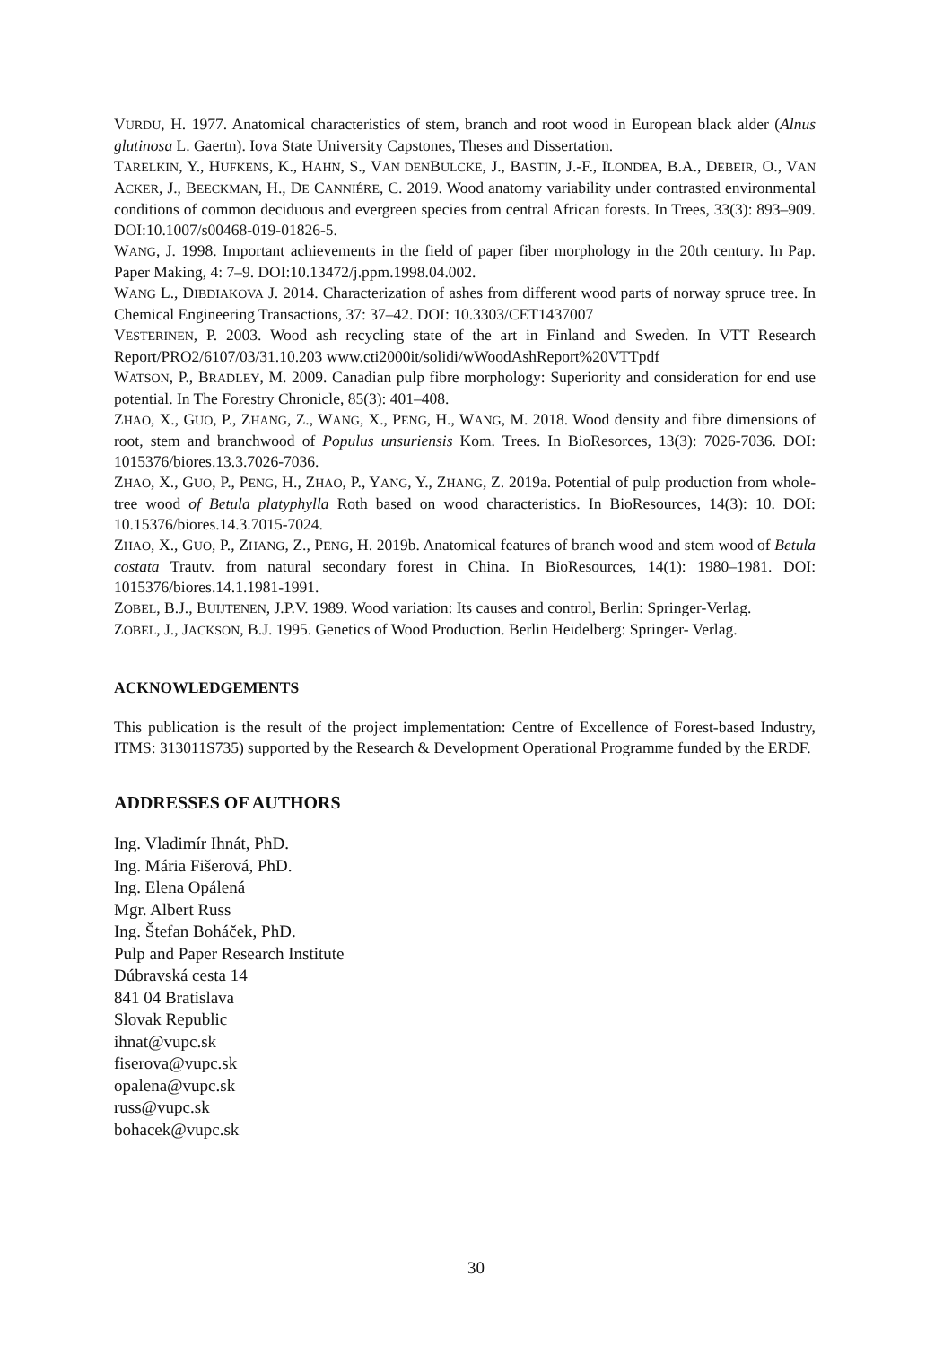VURDU, H. 1977. Anatomical characteristics of stem, branch and root wood in European black alder (Alnus glutinosa L. Gaertn). Iova State University Capstones, Theses and Dissertation.
TARELKIN, Y., HUFKENS, K., HAHN, S., VAN DENBULCKE, J., BASTIN, J.-F., ILONDEA, B.A., DEBEIR, O., VAN ACKER, J., BEECKMAN, H., DE CANNIÉRE, C. 2019. Wood anatomy variability under contrasted environmental conditions of common deciduous and evergreen species from central African forests. In Trees, 33(3): 893–909. DOI:10.1007/s00468-019-01826-5.
WANG, J. 1998. Important achievements in the field of paper fiber morphology in the 20th century. In Pap. Paper Making, 4: 7–9. DOI:10.13472/j.ppm.1998.04.002.
WANG L., DIBDIAKOVA J. 2014. Characterization of ashes from different wood parts of norway spruce tree. In Chemical Engineering Transactions, 37: 37–42. DOI: 10.3303/CET1437007
VESTERINEN, P. 2003. Wood ash recycling state of the art in Finland and Sweden. In VTT Research Report/PRO2/6107/03/31.10.203 www.cti2000it/solidi/wWoodAshReport%20VTTpdf
WATSON, P., BRADLEY, M. 2009. Canadian pulp fibre morphology: Superiority and consideration for end use potential. In The Forestry Chronicle, 85(3): 401–408.
ZHAO, X., GUO, P., ZHANG, Z., WANG, X., PENG, H., WANG, M. 2018. Wood density and fibre dimensions of root, stem and branchwood of Populus unsuriensis Kom. Trees. In BioResorces, 13(3): 7026-7036. DOI: 1015376/biores.13.3.7026-7036.
ZHAO, X., GUO, P., PENG, H., ZHAO, P., YANG, Y., ZHANG, Z. 2019a. Potential of pulp production from whole-tree wood of Betula platyphylla Roth based on wood characteristics. In BioResources, 14(3): 10. DOI: 10.15376/biores.14.3.7015-7024.
ZHAO, X., GUO, P., ZHANG, Z., PENG, H. 2019b. Anatomical features of branch wood and stem wood of Betula costata Trautv. from natural secondary forest in China. In BioResources, 14(1): 1980–1981. DOI: 1015376/biores.14.1.1981-1991.
ZOBEL, B.J., BUIJTENEN, J.P.V. 1989. Wood variation: Its causes and control, Berlin: Springer-Verlag.
ZOBEL, J., JACKSON, B.J. 1995. Genetics of Wood Production. Berlin Heidelberg: Springer- Verlag.
ACKNOWLEDGEMENTS
This publication is the result of the project implementation: Centre of Excellence of Forest-based Industry, ITMS: 313011S735) supported by the Research & Development Operational Programme funded by the ERDF.
ADDRESSES OF AUTHORS
Ing. Vladimír Ihnát, PhD.
Ing. Mária Fišerová, PhD.
Ing. Elena Opálená
Mgr. Albert Russ
Ing. Štefan Boháček, PhD.
Pulp and Paper Research Institute
Dúbravská cesta 14
841 04 Bratislava
Slovak Republic
ihnat@vupc.sk
fiserova@vupc.sk
opalena@vupc.sk
russ@vupc.sk
bohacek@vupc.sk
30